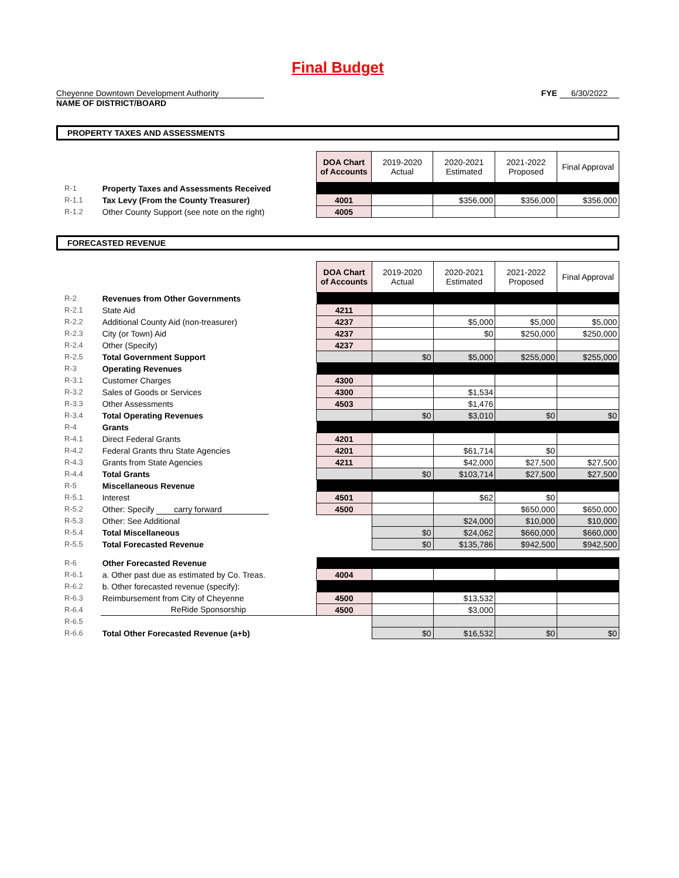Final Budget
Cheyenne Downtown Development Authority
NAME OF DISTRICT/BOARD
FYE 6/30/2022
PROPERTY TAXES AND ASSESSMENTS
| | | DOA Chart of Accounts | 2019-2020 Actual | 2020-2021 Estimated | 2021-2022 Proposed | Final Approval |
| R-1 | Property Taxes and Assessments Received | | | | | |
| R-1.1 | Tax Levy (From the County Treasurer) | 4001 | | $356,000 | $356,000 | $356,000 |
| R-1.2 | Other County Support (see note on the right) | 4005 | | | | |
FORECASTED REVENUE
| | | DOA Chart of Accounts | 2019-2020 Actual | 2020-2021 Estimated | 2021-2022 Proposed | Final Approval |
| R-2 | Revenues from Other Governments | | | | | |
| R-2.1 | State Aid | 4211 | | | | |
| R-2.2 | Additional County Aid (non-treasurer) | 4237 | | $5,000 | $5,000 | $5,000 |
| R-2.3 | City (or Town) Aid | 4237 | | $0 | $250,000 | $250,000 |
| R-2.4 | Other (Specify) | 4237 | | | | |
| R-2.5 | Total Government Support | | $0 | $5,000 | $255,000 | $255,000 |
| R-3 | Operating Revenues | | | | | |
| R-3.1 | Customer Charges | 4300 | | | | |
| R-3.2 | Sales of Goods or Services | 4300 | | $1,534 | | |
| R-3.3 | Other Assessments | 4503 | | $1,476 | | |
| R-3.4 | Total Operating Revenues | | $0 | $3,010 | $0 | $0 |
| R-4 | Grants | | | | | |
| R-4.1 | Direct Federal Grants | 4201 | | | | |
| R-4.2 | Federal Grants thru State Agencies | 4201 | | $61,714 | $0 | |
| R-4.3 | Grants from State Agencies | 4211 | | $42,000 | $27,500 | $27,500 |
| R-4.4 | Total Grants | | $0 | $103,714 | $27,500 | $27,500 |
| R-5 | Miscellaneous Revenue | | | | | |
| R-5.1 | Interest | 4501 | | $62 | $0 | |
| R-5.2 | Other: Specify carry forward | 4500 | | | $650,000 | $650,000 |
| R-5.3 | Other: See Additional | | | $24,000 | $10,000 | $10,000 |
| R-5.4 | Total Miscellaneous | | $0 | $24,062 | $660,000 | $660,000 |
| R-5.5 | Total Forecasted Revenue | | $0 | $135,786 | $942,500 | $942,500 |
| R-6 | Other Forecasted Revenue | | | | | |
| R-6.1 | a. Other past due as estimated by Co. Treas. | 4004 | | | | |
| R-6.2 | b. Other forecasted revenue (specify): | | | | | |
| R-6.3 | Reimbursement from City of Cheyenne | 4500 | | $13,532 | | |
| R-6.4 | ReRide Sponsorship | 4500 | | $3,000 | | |
| R-6.5 | | | | | | |
| R-6.6 | Total Other Forecasted Revenue (a+b) | | $0 | $16,532 | $0 | $0 |